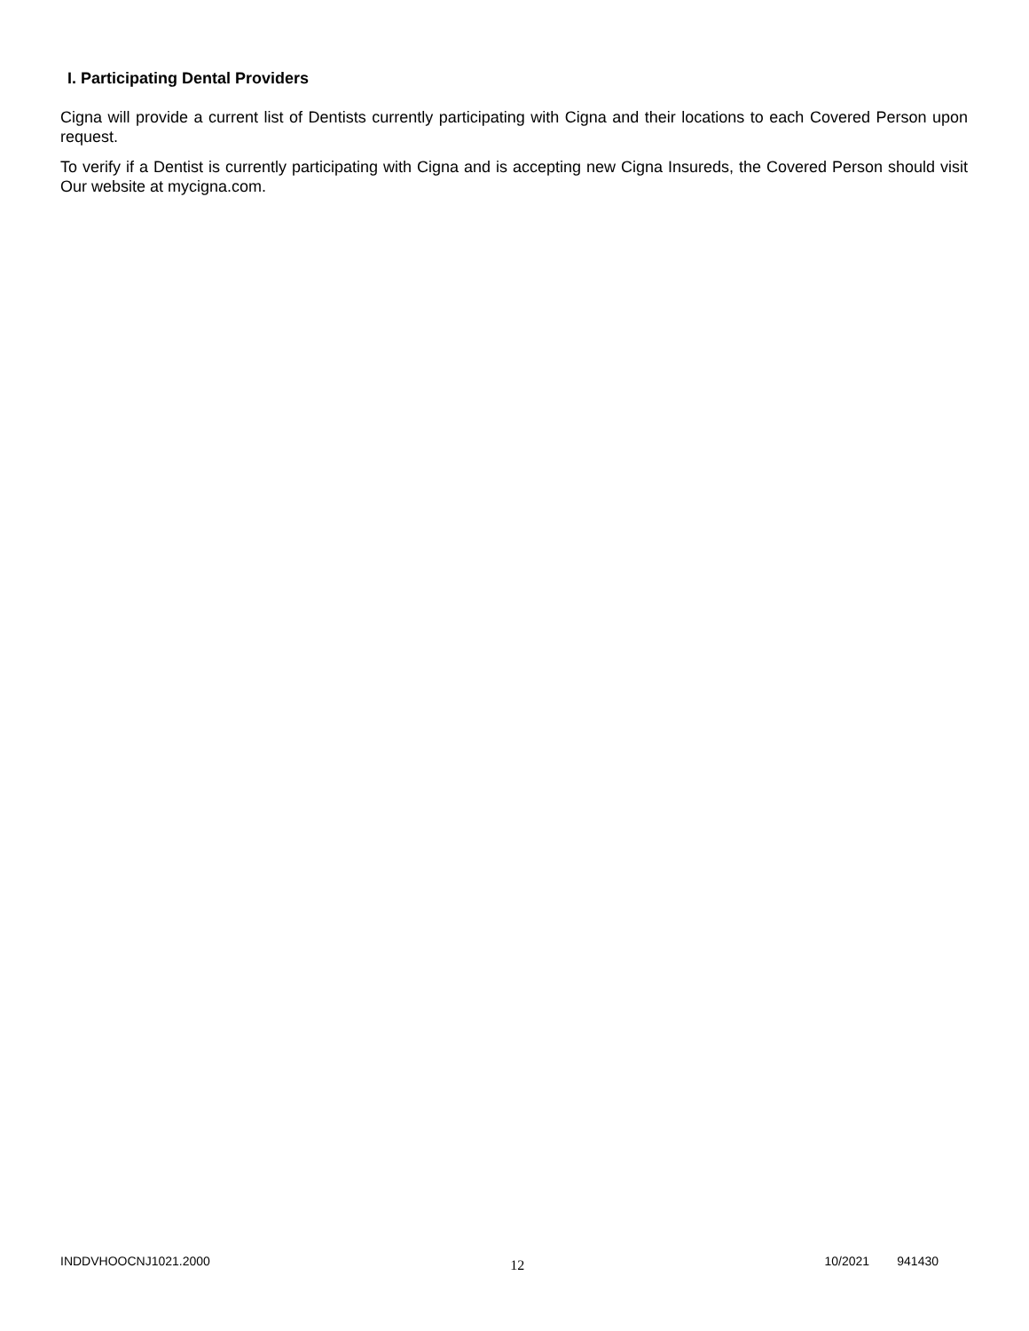I. Participating Dental Providers
Cigna will provide a current list of Dentists currently participating with Cigna and their locations to each Covered Person upon request.
To verify if a Dentist is currently participating with Cigna and is accepting new Cigna Insureds, the Covered Person should visit Our website at mycigna.com.
INDDVHOOCNJ1021.2000 12 10/2021 941430